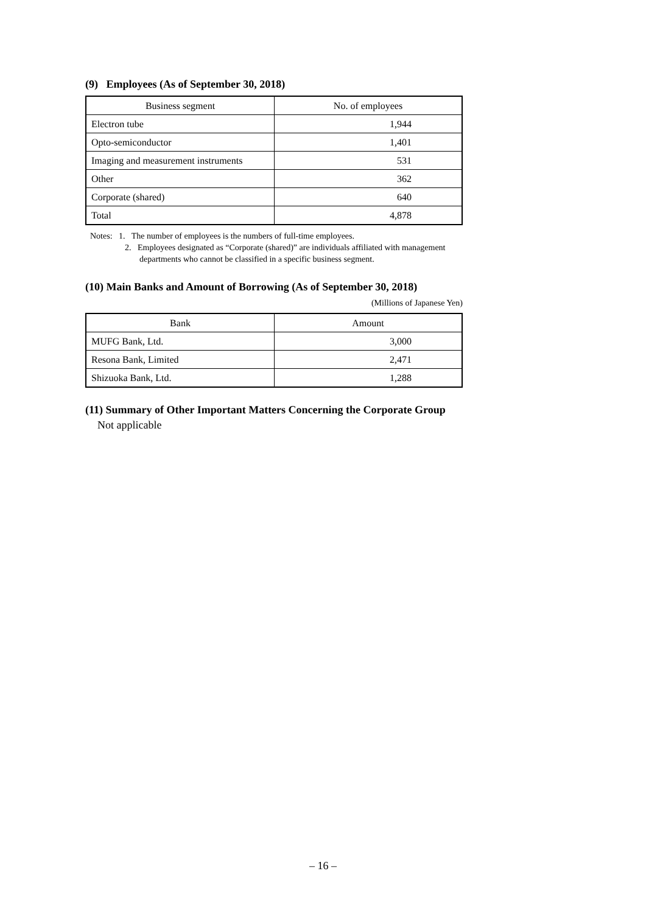(9) Employees (As of September 30, 2018)
| Business segment | No. of employees |
| --- | --- |
| Electron tube | 1,944 |
| Opto-semiconductor | 1,401 |
| Imaging and measurement instruments | 531 |
| Other | 362 |
| Corporate (shared) | 640 |
| Total | 4,878 |
Notes: 1. The number of employees is the numbers of full-time employees.
2. Employees designated as “Corporate (shared)” are individuals affiliated with management departments who cannot be classified in a specific business segment.
(10) Main Banks and Amount of Borrowing (As of September 30, 2018)
(Millions of Japanese Yen)
| Bank | Amount |
| --- | --- |
| MUFG Bank, Ltd. | 3,000 |
| Resona Bank, Limited | 2,471 |
| Shizuoka Bank, Ltd. | 1,288 |
(11) Summary of Other Important Matters Concerning the Corporate Group
Not applicable
– 16 –